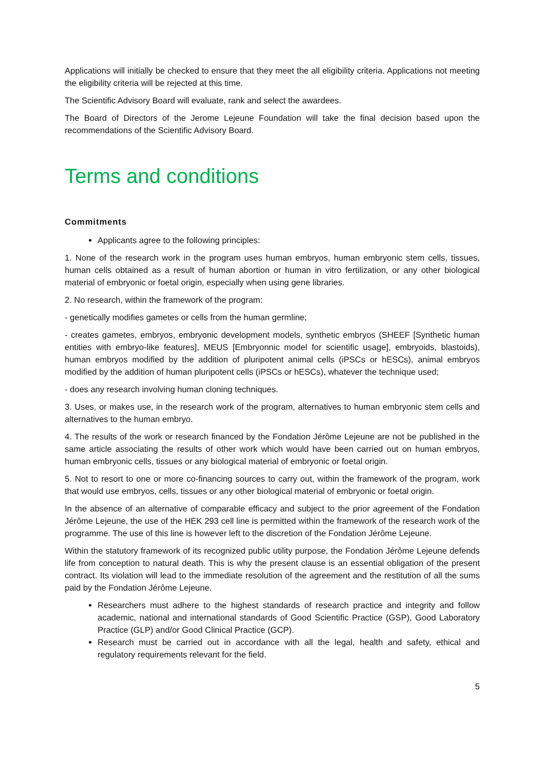Applications will initially be checked to ensure that they meet the all eligibility criteria. Applications not meeting the eligibility criteria will be rejected at this time.
The Scientific Advisory Board will evaluate, rank and select the awardees.
The Board of Directors of the Jerome Lejeune Foundation will take the final decision based upon the recommendations of the Scientific Advisory Board.
Terms and conditions
Commitments
Applicants agree to the following principles:
1. None of the research work in the program uses human embryos, human embryonic stem cells, tissues, human cells obtained as a result of human abortion or human in vitro fertilization, or any other biological material of embryonic or foetal origin, especially when using gene libraries.
2. No research, within the framework of the program:
- genetically modifies gametes or cells from the human germline;
- creates gametes, embryos, embryonic development models, synthetic embryos (SHEEF [Synthetic human entities with embryo-like features], MEUS [Embryonnic model for scientific usage], embryoids, blastoids), human embryos modified by the addition of pluripotent animal cells (iPSCs or hESCs), animal embryos modified by the addition of human pluripotent cells (iPSCs or hESCs), whatever the technique used;
- does any research involving human cloning techniques.
3. Uses, or makes use, in the research work of the program, alternatives to human embryonic stem cells and alternatives to the human embryo.
4. The results of the work or research financed by the Fondation Jérôme Lejeune are not be published in the same article associating the results of other work which would have been carried out on human embryos, human embryonic cells, tissues or any biological material of embryonic or foetal origin.
5. Not to resort to one or more co-financing sources to carry out, within the framework of the program, work that would use embryos, cells, tissues or any other biological material of embryonic or foetal origin.
In the absence of an alternative of comparable efficacy and subject to the prior agreement of the Fondation Jérôme Lejeune, the use of the HEK 293 cell line is permitted within the framework of the research work of the programme. The use of this line is however left to the discretion of the Fondation Jérôme Lejeune.
Within the statutory framework of its recognized public utility purpose, the Fondation Jérôme Lejeune defends life from conception to natural death. This is why the present clause is an essential obligation of the present contract. Its violation will lead to the immediate resolution of the agreement and the restitution of all the sums paid by the Fondation Jérôme Lejeune.
Researchers must adhere to the highest standards of research practice and integrity and follow academic, national and international standards of Good Scientific Practice (GSP), Good Laboratory Practice (GLP) and/or Good Clinical Practice (GCP).
Research must be carried out in accordance with all the legal, health and safety, ethical and regulatory requirements relevant for the field.
5